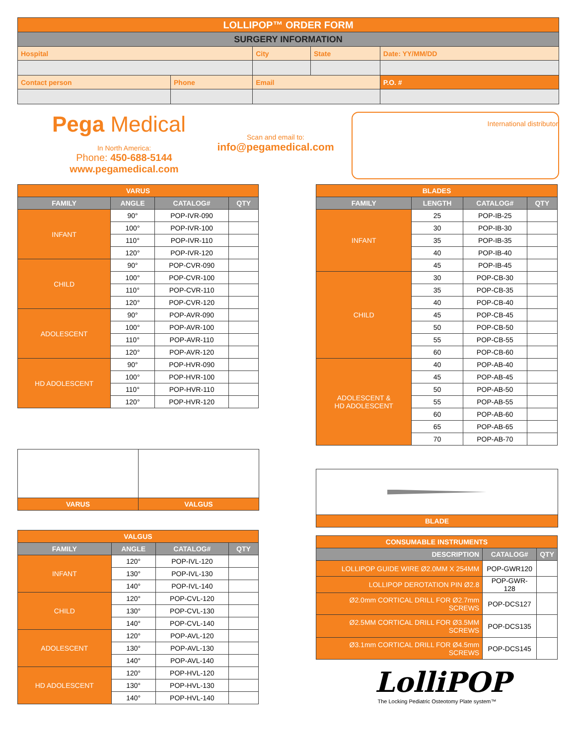| LOLLIPOP™ ORDER FORM | | | | |
| SURGERY INFORMATION | | | | |
| Hospital | | City | State | Date: YY/MM/DD |
| Contact person | Phone | Email | | P.O. # |
Pega Medical
In North America:
Phone: 450-688-5144
www.pegamedical.com
Scan and email to:
info@pegamedical.com
International distributor
| VARUS | | | |
| --- | --- | --- | --- |
| FAMILY | ANGLE | CATALOG# | QTY |
| INFANT | 90° | POP-IVR-090 | |
| | 100° | POP-IVR-100 | |
| | 110° | POP-IVR-110 | |
| | 120° | POP-IVR-120 | |
| CHILD | 90° | POP-CVR-090 | |
| | 100° | POP-CVR-100 | |
| | 110° | POP-CVR-110 | |
| | 120° | POP-CVR-120 | |
| ADOLESCENT | 90° | POP-AVR-090 | |
| | 100° | POP-AVR-100 | |
| | 110° | POP-AVR-110 | |
| | 120° | POP-AVR-120 | |
| HD ADOLESCENT | 90° | POP-HVR-090 | |
| | 100° | POP-HVR-100 | |
| | 110° | POP-HVR-110 | |
| | 120° | POP-HVR-120 | |
| VARUS | VALGUS |
| --- | --- |
| VALGUS | | | |
| --- | --- | --- | --- |
| FAMILY | ANGLE | CATALOG# | QTY |
| INFANT | 120° | POP-IVL-120 | |
| | 130° | POP-IVL-130 | |
| | 140° | POP-IVL-140 | |
| CHILD | 120° | POP-CVL-120 | |
| | 130° | POP-CVL-130 | |
| | 140° | POP-CVL-140 | |
| ADOLESCENT | 120° | POP-AVL-120 | |
| | 130° | POP-AVL-130 | |
| | 140° | POP-AVL-140 | |
| HD ADOLESCENT | 120° | POP-HVL-120 | |
| | 130° | POP-HVL-130 | |
| | 140° | POP-HVL-140 | |
| BLADES | | | |
| --- | --- | --- | --- |
| FAMILY | LENGTH | CATALOG# | QTY |
| INFANT | 25 | POP-IB-25 | |
| | 30 | POP-IB-30 | |
| | 35 | POP-IB-35 | |
| | 40 | POP-IB-40 | |
| | 45 | POP-IB-45 | |
| CHILD | 30 | POP-CB-30 | |
| | 35 | POP-CB-35 | |
| | 40 | POP-CB-40 | |
| | 45 | POP-CB-45 | |
| | 50 | POP-CB-50 | |
| | 55 | POP-CB-55 | |
| | 60 | POP-CB-60 | |
| ADOLESCENT & HD ADOLESCENT | 40 | POP-AB-40 | |
| | 45 | POP-AB-45 | |
| | 50 | POP-AB-50 | |
| | 55 | POP-AB-55 | |
| | 60 | POP-AB-60 | |
| | 65 | POP-AB-65 | |
| | 70 | POP-AB-70 | |
| BLADE |
| --- |
| CONSUMABLE INSTRUMENTS | | |
| --- | --- | --- |
| DESCRIPTION | CATALOG# | QTY |
| LOLLIPOP GUIDE WIRE Ø2.0MM X 254MM | POP-GWR120 | |
| LOLLIPOP DEROTATION PIN Ø2.8 | POP-GWR-128 | |
| Ø2.0mm CORTICAL DRILL FOR Ø2.7mm SCREWS | POP-DCS127 | |
| Ø2.5MM CORTICAL DRILL FOR Ø3.5MM SCREWS | POP-DCS135 | |
| Ø3.1mm CORTICAL DRILL FOR Ø4.5mm SCREWS | POP-DCS145 | |
LolliPOP
The Locking Pediatric Osteotomy Plate system™